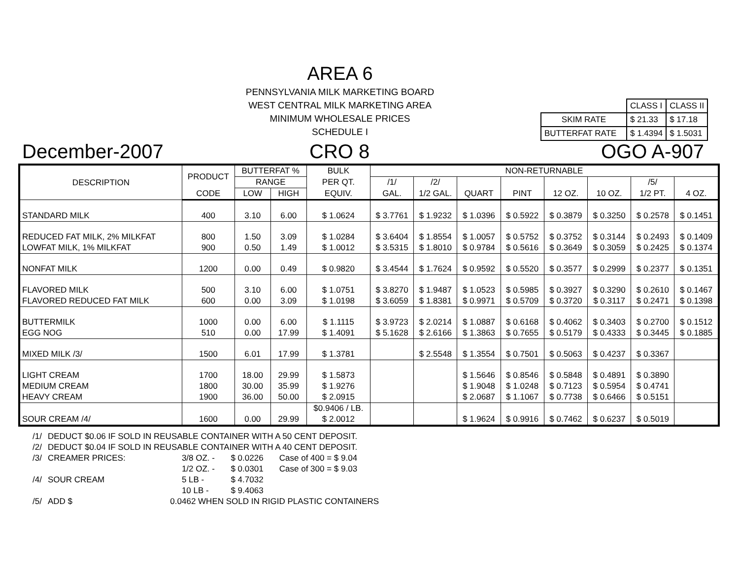AREA 6
PENNSYLVANIA MILK MARKETING BOARD
WEST CENTRAL MILK MARKETING AREA
MINIMUM WHOLESALE PRICES
SCHEDULE I
| | CLASS I | CLASS II |
| SKIM RATE | $ 21.33 | $ 17.18 |
| BUTTERFAT RATE | $ 1.4394 | $ 1.5031 |
December-2007 CRO 8 OGO A-907
| DESCRIPTION | PRODUCT | BUTTERFAT % | | BULK | NON-RETURNABLE | | | | | | | |
| --- | --- | --- | --- | --- | --- | --- | --- | --- | --- | --- | --- | --- |
| | | RANGE | | PER QT. | /1/ | /2/ | | | | | /5/ | |
| | CODE | LOW | HIGH | EQUIV. | GAL. | 1/2 GAL. | QUART | PINT | 12 OZ. | 10 OZ. | 1/2 PT. | 4 OZ. |
| STANDARD MILK | 400 | 3.10 | 6.00 | $ 1.0624 | $ 3.7761 | $ 1.9232 | $ 1.0396 | $ 0.5922 | $ 0.3879 | $ 0.3250 | $ 0.2578 | $ 0.1451 |
| REDUCED FAT MILK, 2% MILKFAT | 800 | 1.50 | 3.09 | $ 1.0284 | $ 3.6404 | $ 1.8554 | $ 1.0057 | $ 0.5752 | $ 0.3752 | $ 0.3144 | $ 0.2493 | $ 0.1409 |
| LOWFAT MILK, 1% MILKFAT | 900 | 0.50 | 1.49 | $ 1.0012 | $ 3.5315 | $ 1.8010 | $ 0.9784 | $ 0.5616 | $ 0.3649 | $ 0.3059 | $ 0.2425 | $ 0.1374 |
| NONFAT MILK | 1200 | 0.00 | 0.49 | $ 0.9820 | $ 3.4544 | $ 1.7624 | $ 0.9592 | $ 0.5520 | $ 0.3577 | $ 0.2999 | $ 0.2377 | $ 0.1351 |
| FLAVORED MILK | 500 | 3.10 | 6.00 | $ 1.0751 | $ 3.8270 | $ 1.9487 | $ 1.0523 | $ 0.5985 | $ 0.3927 | $ 0.3290 | $ 0.2610 | $ 0.1467 |
| FLAVORED REDUCED FAT MILK | 600 | 0.00 | 3.09 | $ 1.0198 | $ 3.6059 | $ 1.8381 | $ 0.9971 | $ 0.5709 | $ 0.3720 | $ 0.3117 | $ 0.2471 | $ 0.1398 |
| BUTTERMILK | 1000 | 0.00 | 6.00 | $ 1.1115 | $ 3.9723 | $ 2.0214 | $ 1.0887 | $ 0.6168 | $ 0.4062 | $ 0.3403 | $ 0.2700 | $ 0.1512 |
| EGG NOG | 510 | 0.00 | 17.99 | $ 1.4091 | $ 5.1628 | $ 2.6166 | $ 1.3863 | $ 0.7655 | $ 0.5179 | $ 0.4333 | $ 0.3445 | $ 0.1885 |
| MIXED MILK /3/ | 1500 | 6.01 | 17.99 | $ 1.3781 | | $ 2.5548 | $ 1.3554 | $ 0.7501 | $ 0.5063 | $ 0.4237 | $ 0.3367 | |
| LIGHT CREAM | 1700 | 18.00 | 29.99 | $ 1.5873 | | | $ 1.5646 | $ 0.8546 | $ 0.5848 | $ 0.4891 | $ 0.3890 | |
| MEDIUM CREAM | 1800 | 30.00 | 35.99 | $ 1.9276 | | | $ 1.9048 | $ 1.0248 | $ 0.7123 | $ 0.5954 | $ 0.4741 | |
| HEAVY CREAM | 1900 | 36.00 | 50.00 | $ 2.0915 | | | $ 2.0687 | $ 1.1067 | $ 0.7738 | $ 0.6466 | $ 0.5151 | |
| | | | | $0.9406 / LB. | | | | | | | | |
| SOUR CREAM /4/ | 1600 | 0.00 | 29.99 | $ 2.0012 | | | $ 1.9624 | $ 0.9916 | $ 0.7462 | $ 0.6237 | $ 0.5019 | |
| /1/ | DEDUCT $0.06 IF SOLD IN REUSABLE CONTAINER WITH A 50 CENT DEPOSIT. | | | |
| /2/ | DEDUCT $0.04 IF SOLD IN REUSABLE CONTAINER WITH A 40 CENT DEPOSIT. | | | |
| /3/ | CREAMER PRICES: | 3/8 OZ. - | $ 0.0226 | Case of 400 = $ 9.04 |
| | | 1/2 OZ. - | $ 0.0301 | Case of 300 = $ 9.03 |
| /4/ | SOUR CREAM | 5 LB - | $ 4.7032 | |
| | | 10 LB - | $ 9.4063 | |
| /5/ | ADD $ 0.0462 WHEN SOLD IN RIGID PLASTIC CONTAINERS | | | |